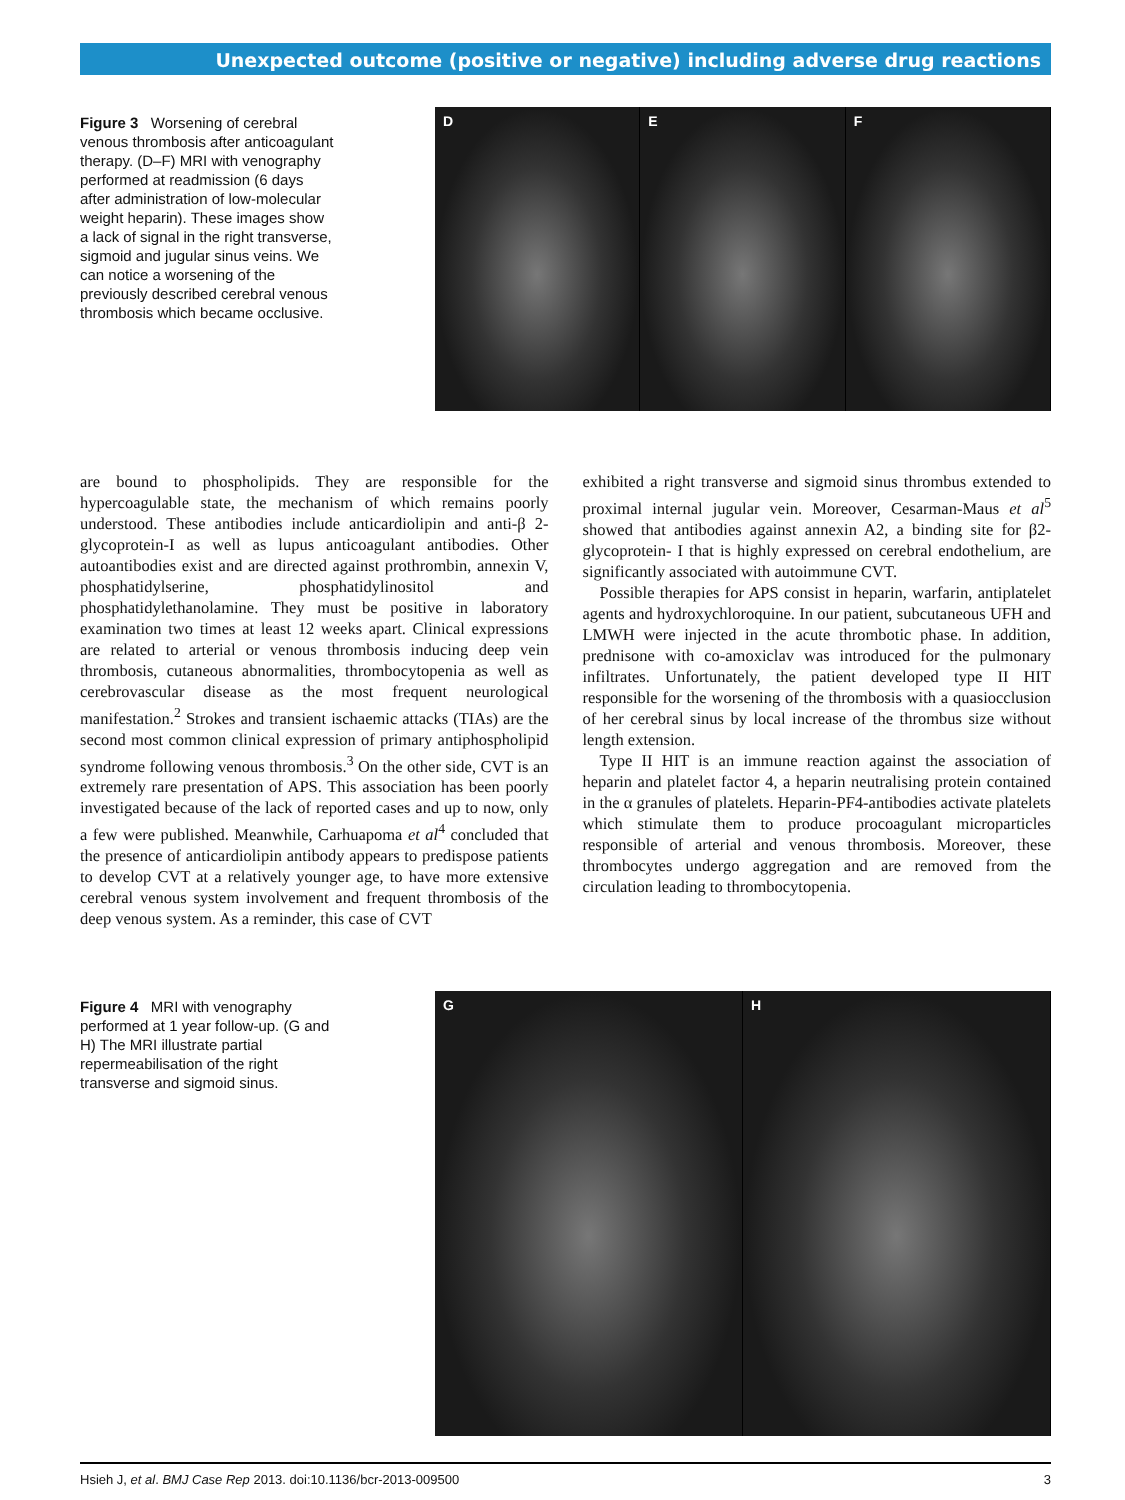Unexpected outcome (positive or negative) including adverse drug reactions
Figure 3 Worsening of cerebral venous thrombosis after anticoagulant therapy. (D–F) MRI with venography performed at readmission (6 days after administration of low-molecular weight heparin). These images show a lack of signal in the right transverse, sigmoid and jugular sinus veins. We can notice a worsening of the previously described cerebral venous thrombosis which became occlusive.
D E F
are bound to phospholipids. They are responsible for the hypercoagulable state, the mechanism of which remains poorly understood. These antibodies include anticardiolipin and anti-β 2-glycoprotein-I as well as lupus anticoagulant antibodies. Other autoantibodies exist and are directed against prothrombin, annexin V, phosphatidylserine, phosphatidylinositol and phosphatidylethanolamine. They must be positive in laboratory examination two times at least 12 weeks apart. Clinical expressions are related to arterial or venous thrombosis inducing deep vein thrombosis, cutaneous abnormalities, thrombocytopenia as well as cerebrovascular disease as the most frequent neurological manifestation.<sup>2</sup> Strokes and transient ischaemic attacks (TIAs) are the second most common clinical expression of primary antiphospholipid syndrome following venous thrombosis.<sup>3</sup> On the other side, CVT is an extremely rare presentation of APS. This association has been poorly investigated because of the lack of reported cases and up to now, only a few were published. Meanwhile, Carhuapoma et al<sup>4</sup> concluded that the presence of anticardiolipin antibody appears to predispose patients to develop CVT at a relatively younger age, to have more extensive cerebral venous system involvement and frequent thrombosis of the deep venous system. As a reminder, this case of CVT
exhibited a right transverse and sigmoid sinus thrombus extended to proximal internal jugular vein. Moreover, Cesarman-Maus et al<sup>5</sup> showed that antibodies against annexin A2, a binding site for β2- glycoprotein- I that is highly expressed on cerebral endothelium, are significantly associated with autoimmune CVT.
Possible therapies for APS consist in heparin, warfarin, antiplatelet agents and hydroxychloroquine. In our patient, subcutaneous UFH and LMWH were injected in the acute thrombotic phase. In addition, prednisone with co-amoxiclav was introduced for the pulmonary infiltrates. Unfortunately, the patient developed type II HIT responsible for the worsening of the thrombosis with a quasiocclusion of her cerebral sinus by local increase of the thrombus size without length extension.
Type II HIT is an immune reaction against the association of heparin and platelet factor 4, a heparin neutralising protein contained in the α granules of platelets. Heparin-PF4-antibodies activate platelets which stimulate them to produce procoagulant microparticles responsible of arterial and venous thrombosis. Moreover, these thrombocytes undergo aggregation and are removed from the circulation leading to thrombocytopenia.
Figure 4 MRI with venography performed at 1 year follow-up. (G and H) The MRI illustrate partial repermeabilisation of the right transverse and sigmoid sinus.
G H
Hsieh J, et al. BMJ Case Rep 2013. doi:10.1136/bcr-2013-009500 3